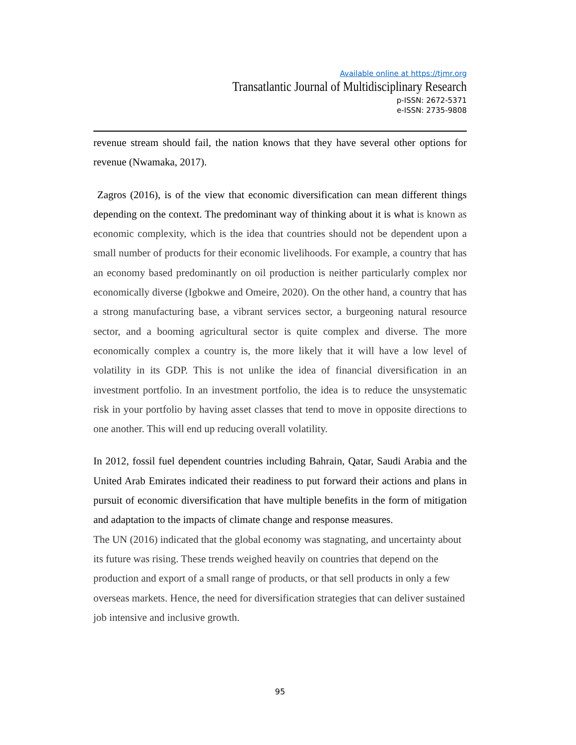Available online at https://tjmr.org
Transatlantic Journal of Multidisciplinary Research
p-ISSN: 2672-5371
e-ISSN: 2735-9808
revenue stream should fail, the nation knows that they have several other options for revenue (Nwamaka, 2017).
Zagros (2016), is of the view that economic diversification can mean different things depending on the context. The predominant way of thinking about it is what is known as economic complexity, which is the idea that countries should not be dependent upon a small number of products for their economic livelihoods. For example, a country that has an economy based predominantly on oil production is neither particularly complex nor economically diverse (Igbokwe and Omeire, 2020). On the other hand, a country that has a strong manufacturing base, a vibrant services sector, a burgeoning natural resource sector, and a booming agricultural sector is quite complex and diverse. The more economically complex a country is, the more likely that it will have a low level of volatility in its GDP. This is not unlike the idea of financial diversification in an investment portfolio. In an investment portfolio, the idea is to reduce the unsystematic risk in your portfolio by having asset classes that tend to move in opposite directions to one another. This will end up reducing overall volatility.
In 2012, fossil fuel dependent countries including Bahrain, Qatar, Saudi Arabia and the United Arab Emirates indicated their readiness to put forward their actions and plans in pursuit of economic diversification that have multiple benefits in the form of mitigation and adaptation to the impacts of climate change and response measures.
The UN (2016) indicated that the global economy was stagnating, and uncertainty about its future was rising. These trends weighed heavily on countries that depend on the production and export of a small range of products, or that sell products in only a few overseas markets. Hence, the need for diversification strategies that can deliver sustained job intensive and inclusive growth.
95